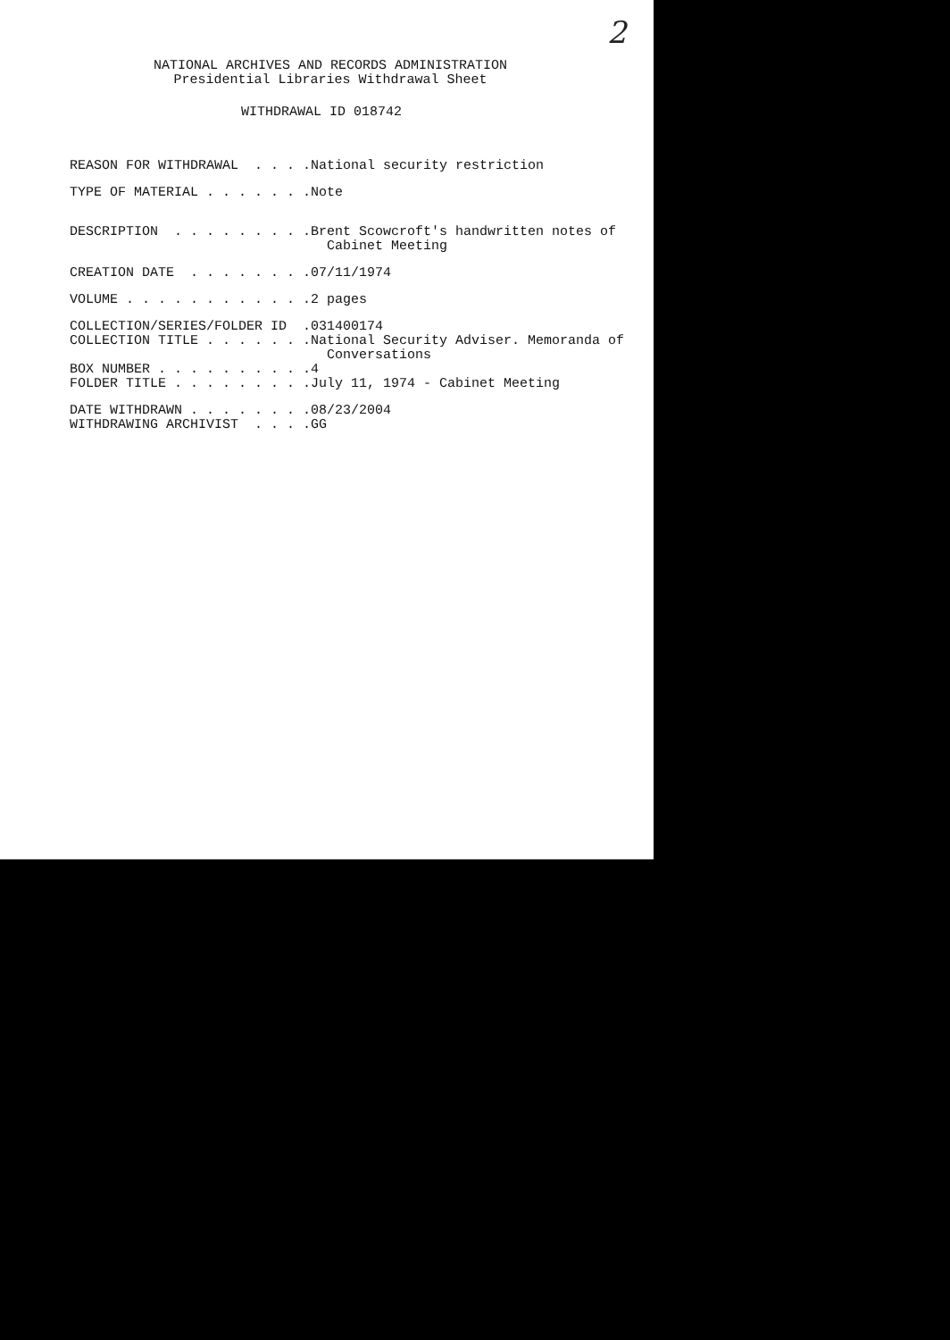2
NATIONAL ARCHIVES AND RECORDS ADMINISTRATION
Presidential Libraries Withdrawal Sheet
WITHDRAWAL ID 018742
REASON FOR WITHDRAWAL . . . .
National security restriction
TYPE OF MATERIAL . . . . . . .
Note
DESCRIPTION . . . . . . . . .
Brent Scowcroft's handwritten notes of Cabinet Meeting
CREATION DATE . . . . . . . .
07/11/1974
VOLUME . . . . . . . . . . . .
2 pages
COLLECTION/SERIES/FOLDER ID .
031400174
COLLECTION TITLE . . . . . . .
National Security Adviser. Memoranda of Conversations
BOX NUMBER . . . . . . . . . .
4
FOLDER TITLE . . . . . . . . .
July 11, 1974 - Cabinet Meeting
DATE WITHDRAWN . . . . . . . .
08/23/2004
WITHDRAWING ARCHIVIST . . . .
GG